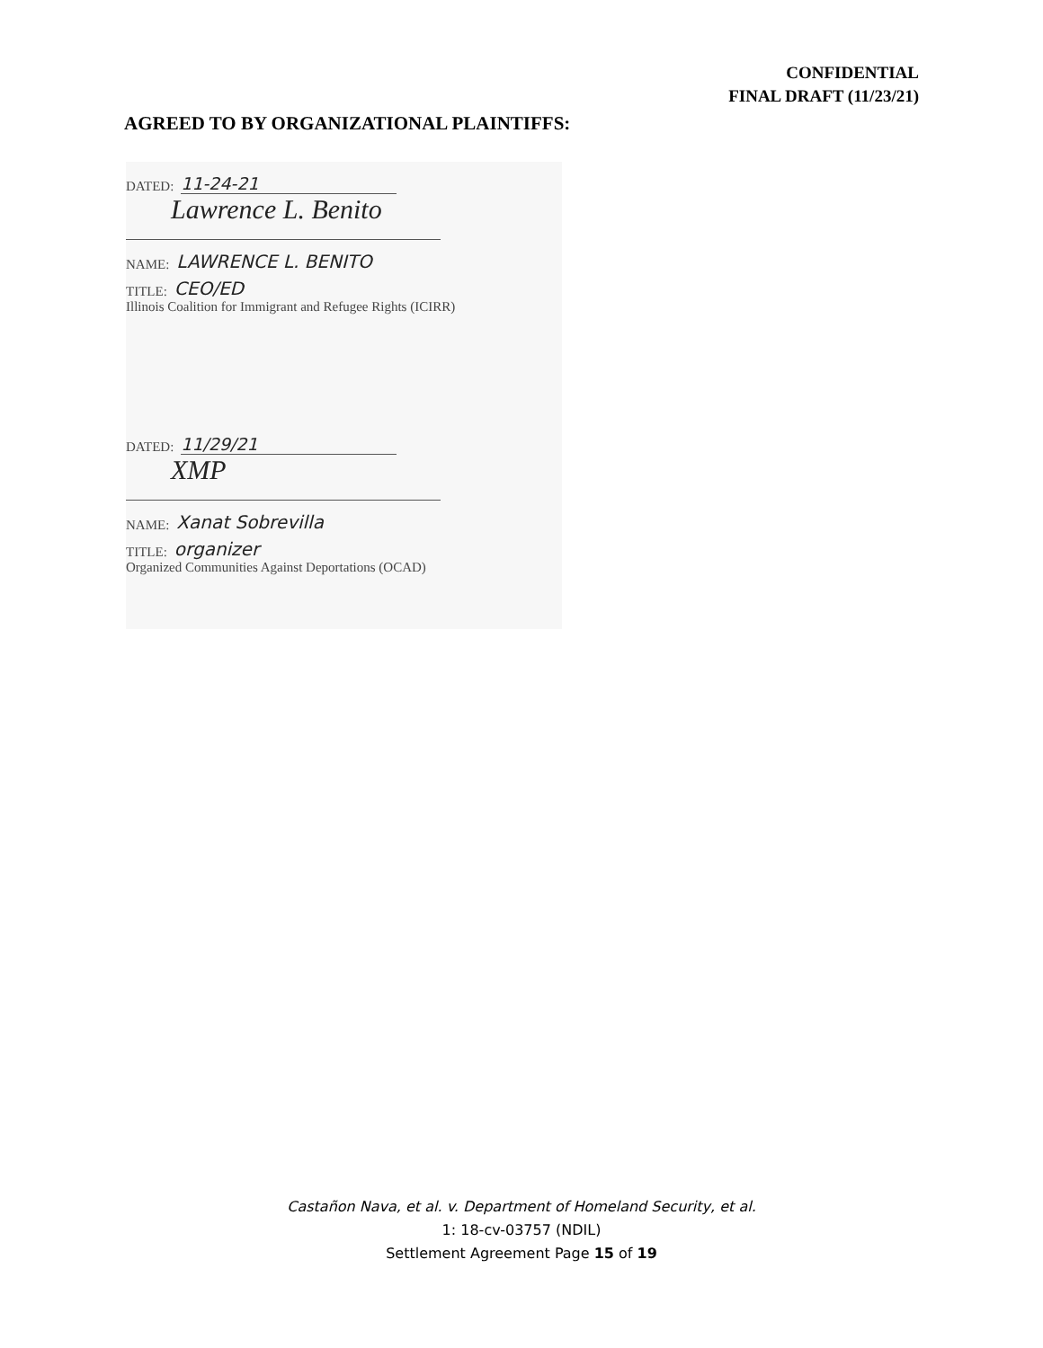CONFIDENTIAL
FINAL DRAFT (11/23/21)
AGREED TO BY ORGANIZATIONAL PLAINTIFFS:
DATED: 11-24-21
Lawrence L. Benito
NAME: LAWRENCE L. BENITO
TITLE: CEO/ED
Illinois Coalition for Immigrant and Refugee Rights (ICIRR)
DATED: 11/29/21
XMP
NAME: Xanat Sobrevilla
TITLE: organizer
Organized Communities Against Deportations (OCAD)
Castañon Nava, et al. v. Department of Homeland Security, et al.
1: 18-cv-03757 (NDIL)
Settlement Agreement Page 15 of 19